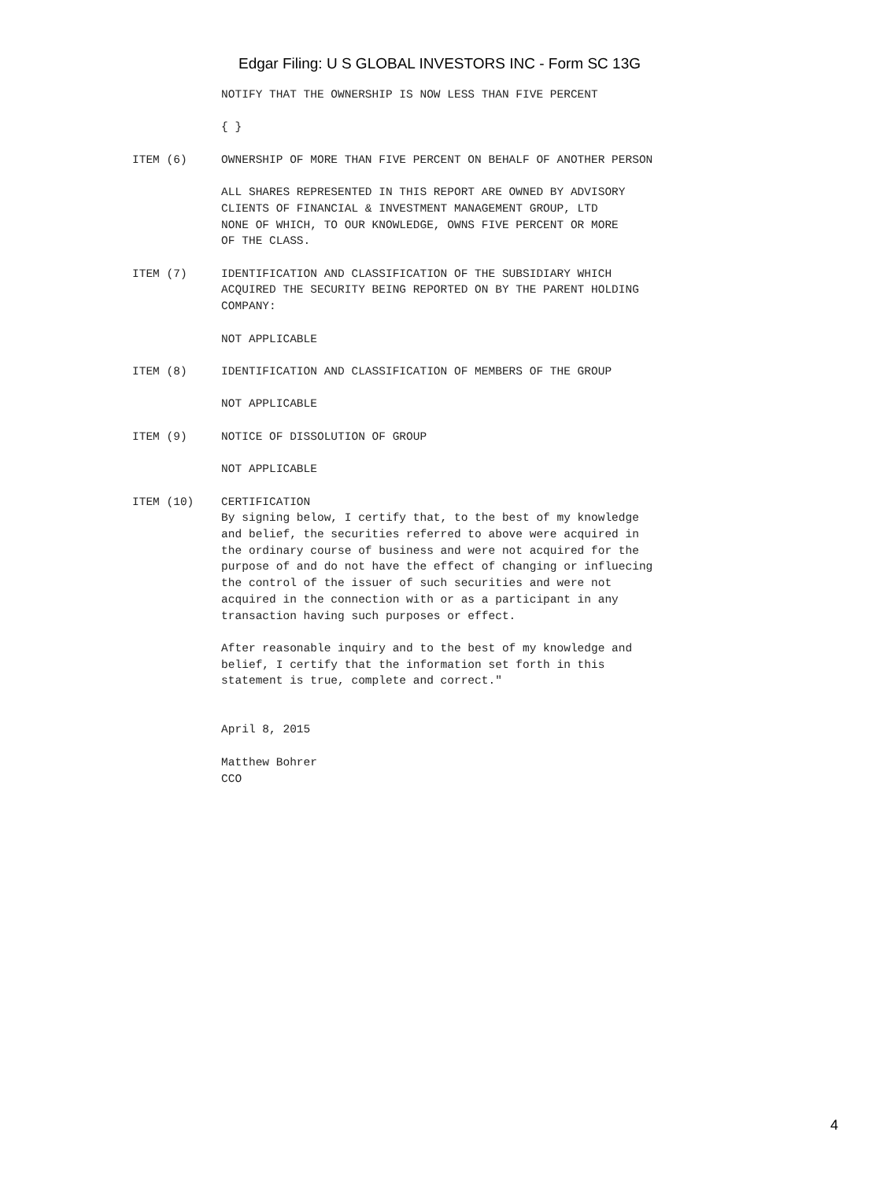Edgar Filing: U S GLOBAL INVESTORS INC - Form SC 13G
             NOTIFY THAT THE OWNERSHIP IS NOW LESS THAN FIVE PERCENT

             { }

ITEM (6)     OWNERSHIP OF MORE THAN FIVE PERCENT ON BEHALF OF ANOTHER PERSON

             ALL SHARES REPRESENTED IN THIS REPORT ARE OWNED BY ADVISORY
             CLIENTS OF FINANCIAL & INVESTMENT MANAGEMENT GROUP, LTD
             NONE OF WHICH, TO OUR KNOWLEDGE, OWNS FIVE PERCENT OR MORE
             OF THE CLASS.

ITEM (7)     IDENTIFICATION AND CLASSIFICATION OF THE SUBSIDIARY WHICH
             ACQUIRED THE SECURITY BEING REPORTED ON BY THE PARENT HOLDING
             COMPANY:

             NOT APPLICABLE

ITEM (8)     IDENTIFICATION AND CLASSIFICATION OF MEMBERS OF THE GROUP

             NOT APPLICABLE

ITEM (9)     NOTICE OF DISSOLUTION OF GROUP

             NOT APPLICABLE

ITEM (10)    CERTIFICATION
             By signing below, I certify that, to the best of my knowledge
             and belief, the securities referred to above were acquired in
             the ordinary course of business and were not acquired for the
             purpose of and do not have the effect of changing or influecing
             the control of the issuer of such securities and were not
             acquired in the connection with or as a participant in any
             transaction having such purposes or effect.

             After reasonable inquiry and to the best of my knowledge and
             belief, I certify that the information set forth in this
             statement is true, complete and correct."


             April 8, 2015

             Matthew Bohrer
             CCO
4